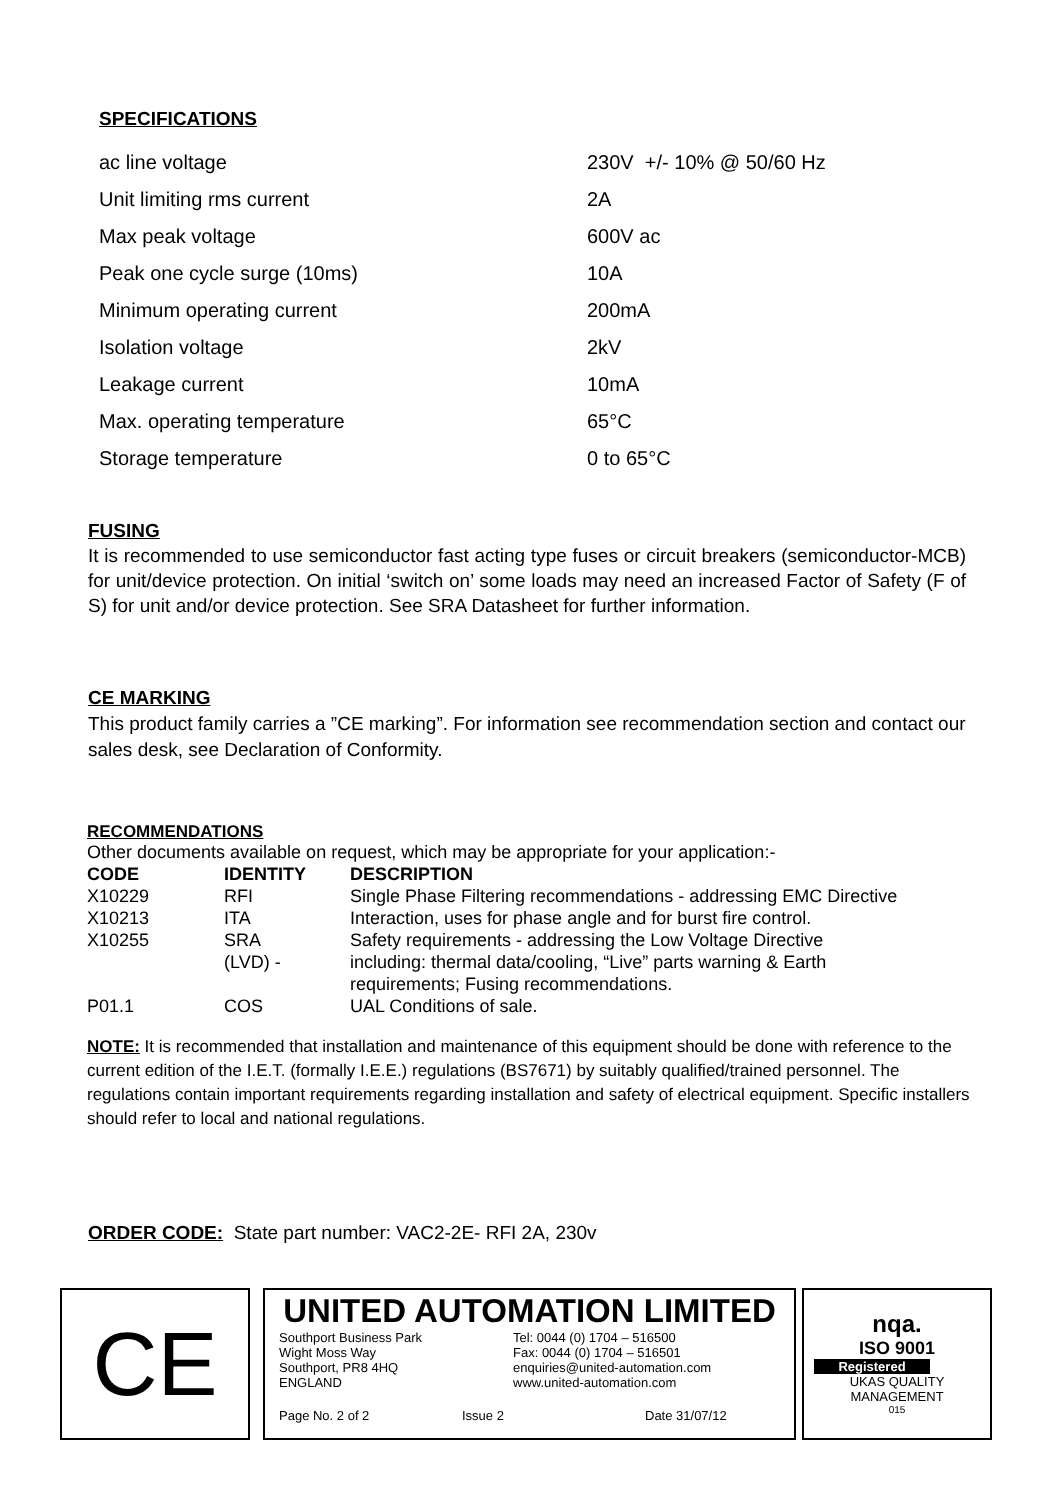SPECIFICATIONS
| ac line voltage | 230V +/- 10% @ 50/60 Hz |
| Unit limiting rms current | 2A |
| Max peak voltage | 600V ac |
| Peak one cycle surge (10ms) | 10A |
| Minimum operating current | 200mA |
| Isolation voltage | 2kV |
| Leakage current | 10mA |
| Max. operating temperature | 65°C |
| Storage temperature | 0 to 65°C |
FUSING
It is recommended to use semiconductor fast acting type fuses or circuit breakers (semiconductor-MCB) for unit/device protection. On initial ‘switch on’ some loads may need an increased Factor of Safety (F of S) for unit and/or device protection. See SRA Datasheet for further information.
CE MARKING
This product family carries a ”CE marking”. For information see recommendation section and contact our sales desk, see Declaration of Conformity.
RECOMMENDATIONS
Other documents available on request, which may be appropriate for your application:-
| CODE | IDENTITY | DESCRIPTION |
| --- | --- | --- |
| X10229 | RFI | Single Phase Filtering recommendations - addressing EMC Directive |
| X10213 | ITA | Interaction, uses for phase angle and for burst fire control. |
| X10255 | SRA (LVD) - | Safety requirements - addressing the Low Voltage Directive including: thermal data/cooling, “Live” parts warning & Earth requirements; Fusing recommendations. |
| P01.1 | COS | UAL Conditions of sale. |
NOTE: It is recommended that installation and maintenance of this equipment should be done with reference to the current edition of the I.E.T. (formally I.E.E.) regulations (BS7671) by suitably qualified/trained personnel. The regulations contain important requirements regarding installation and safety of electrical equipment. Specific installers should refer to local and national regulations.
ORDER CODE: State part number: VAC2-2E- RFI 2A, 230v
CE
UNITED AUTOMATION LIMITED
Southport Business Park
Wight Moss Way
Southport, PR8 4HQ
ENGLAND
Tel: 0044 (0) 1704 – 516500
Fax: 0044 (0) 1704 – 516501
enquiries@united-automation.com
www.united-automation.com
Page No. 2 of 2 Issue 2 Date 31/07/12
nqa.
ISO 9001
Registered
UKAS QUALITY MANAGEMENT
015